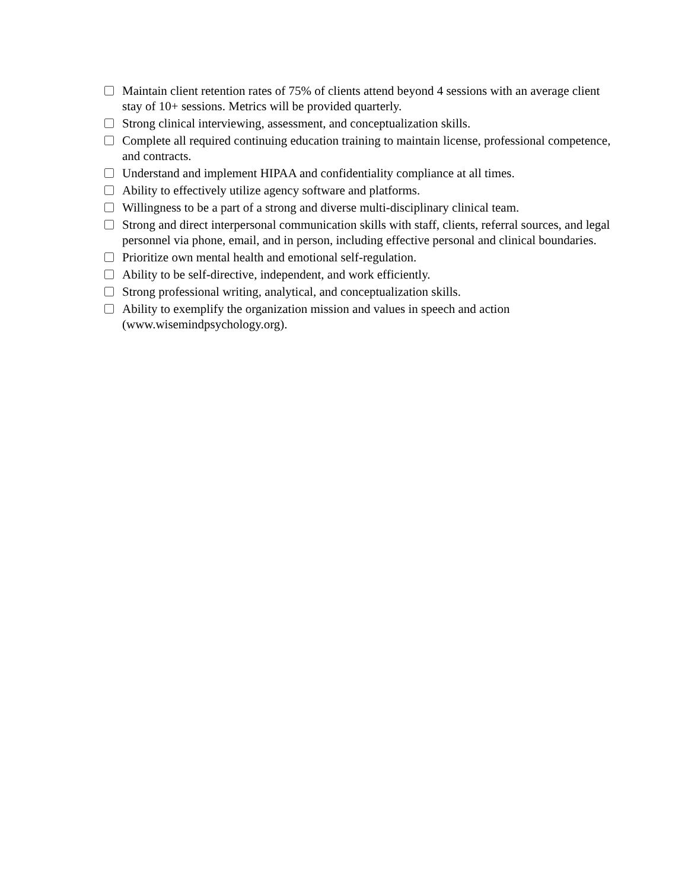Maintain client retention rates of 75% of clients attend beyond 4 sessions with an average client stay of 10+ sessions. Metrics will be provided quarterly.
Strong clinical interviewing, assessment, and conceptualization skills.
Complete all required continuing education training to maintain license, professional competence, and contracts.
Understand and implement HIPAA and confidentiality compliance at all times.
Ability to effectively utilize agency software and platforms.
Willingness to be a part of a strong and diverse multi-disciplinary clinical team.
Strong and direct interpersonal communication skills with staff, clients, referral sources, and legal personnel via phone, email, and in person, including effective personal and clinical boundaries.
Prioritize own mental health and emotional self-regulation.
Ability to be self-directive, independent, and work efficiently.
Strong professional writing, analytical, and conceptualization skills.
Ability to exemplify the organization mission and values in speech and action (www.wisemindpsychology.org).